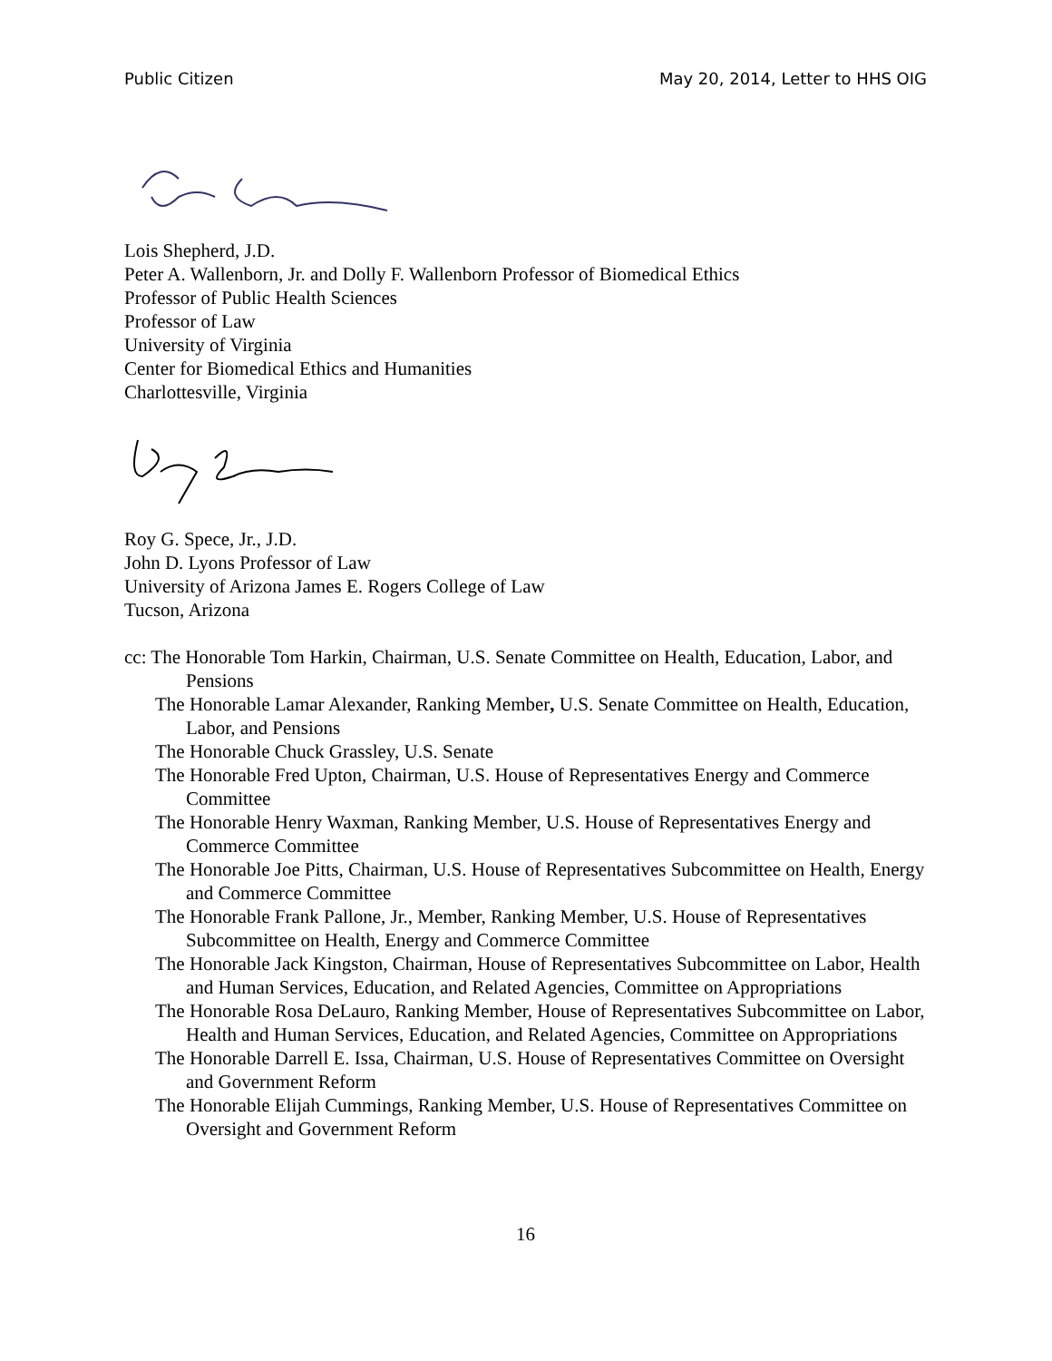Public Citizen May 20, 2014, Letter to HHS OIG
Lois Shepherd, J.D.
Peter A. Wallenborn, Jr. and Dolly F. Wallenborn Professor of Biomedical Ethics
Professor of Public Health Sciences
Professor of Law
University of Virginia
Center for Biomedical Ethics and Humanities
Charlottesville, Virginia
Roy G. Spece, Jr., J.D.
John D. Lyons Professor of Law
University of Arizona James E. Rogers College of Law
Tucson, Arizona
cc: The Honorable Tom Harkin, Chairman, U.S. Senate Committee on Health, Education, Labor, and Pensions
The Honorable Lamar Alexander, Ranking Member, U.S. Senate Committee on Health, Education, Labor, and Pensions
The Honorable Chuck Grassley, U.S. Senate
The Honorable Fred Upton, Chairman, U.S. House of Representatives Energy and Commerce Committee
The Honorable Henry Waxman, Ranking Member, U.S. House of Representatives Energy and Commerce Committee
The Honorable Joe Pitts, Chairman, U.S. House of Representatives Subcommittee on Health, Energy and Commerce Committee
The Honorable Frank Pallone, Jr., Member, Ranking Member, U.S. House of Representatives Subcommittee on Health, Energy and Commerce Committee
The Honorable Jack Kingston, Chairman, House of Representatives Subcommittee on Labor, Health and Human Services, Education, and Related Agencies, Committee on Appropriations
The Honorable Rosa DeLauro, Ranking Member, House of Representatives Subcommittee on Labor, Health and Human Services, Education, and Related Agencies, Committee on Appropriations
The Honorable Darrell E. Issa, Chairman, U.S. House of Representatives Committee on Oversight and Government Reform
The Honorable Elijah Cummings, Ranking Member, U.S. House of Representatives Committee on Oversight and Government Reform
16